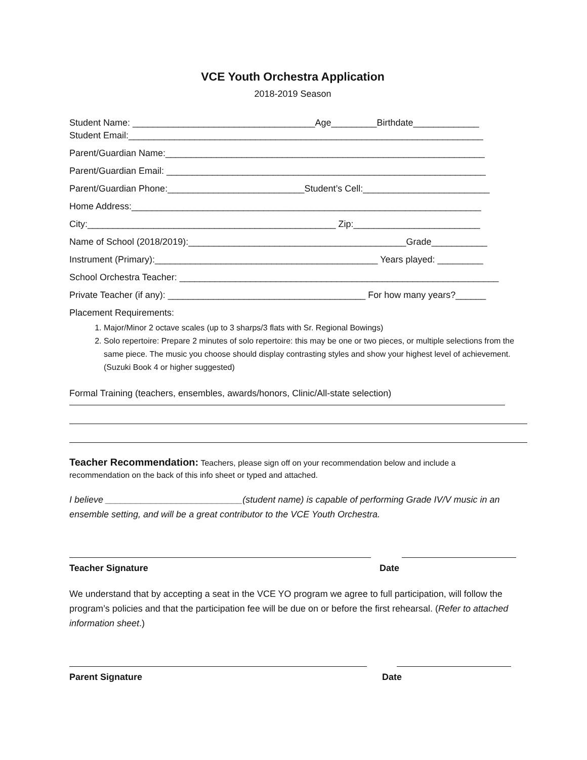VCE Youth Orchestra Application
2018-2019 Season
Student Name: ____________________________________Age_________Birthdate_____________
Student Email:______________________________________________________________________
Parent/Guardian Name:_______________________________________________________________
Parent/Guardian Email: _______________________________________________________________
Parent/Guardian Phone:___________________________Student’s Cell:_________________________
Home Address:_____________________________________________________________________
City:_________________________________________________ Zip:_________________________
Name of School (2018/2019):___________________________________________Grade___________
Instrument (Primary):____________________________________________ Years played: _________
School Orchestra Teacher: _______________________________________________________________
Private Teacher (if any): _______________________________________ For how many years?______
Placement Requirements:
1. Major/Minor 2 octave scales (up to 3 sharps/3 flats with Sr. Regional Bowings)
2. Solo repertoire: Prepare 2 minutes of solo repertoire: this may be one or two pieces, or multiple selections from the same piece. The music you choose should display contrasting styles and show your highest level of achievement. (Suzuki Book 4 or higher suggested)
Formal Training (teachers, ensembles, awards/honors, Clinic/All-state selection)
Teacher Recommendation: Teachers, please sign off on your recommendation below and include a recommendation on the back of this info sheet or typed and attached.
I believe ___________________________(student name) is capable of performing Grade IV/V music in an ensemble setting, and will be a great contributor to the VCE Youth Orchestra.
Teacher Signature Date
We understand that by accepting a seat in the VCE YO program we agree to full participation, will follow the program’s policies and that the participation fee will be due on or before the first rehearsal. (Refer to attached information sheet.)
Parent Signature Date